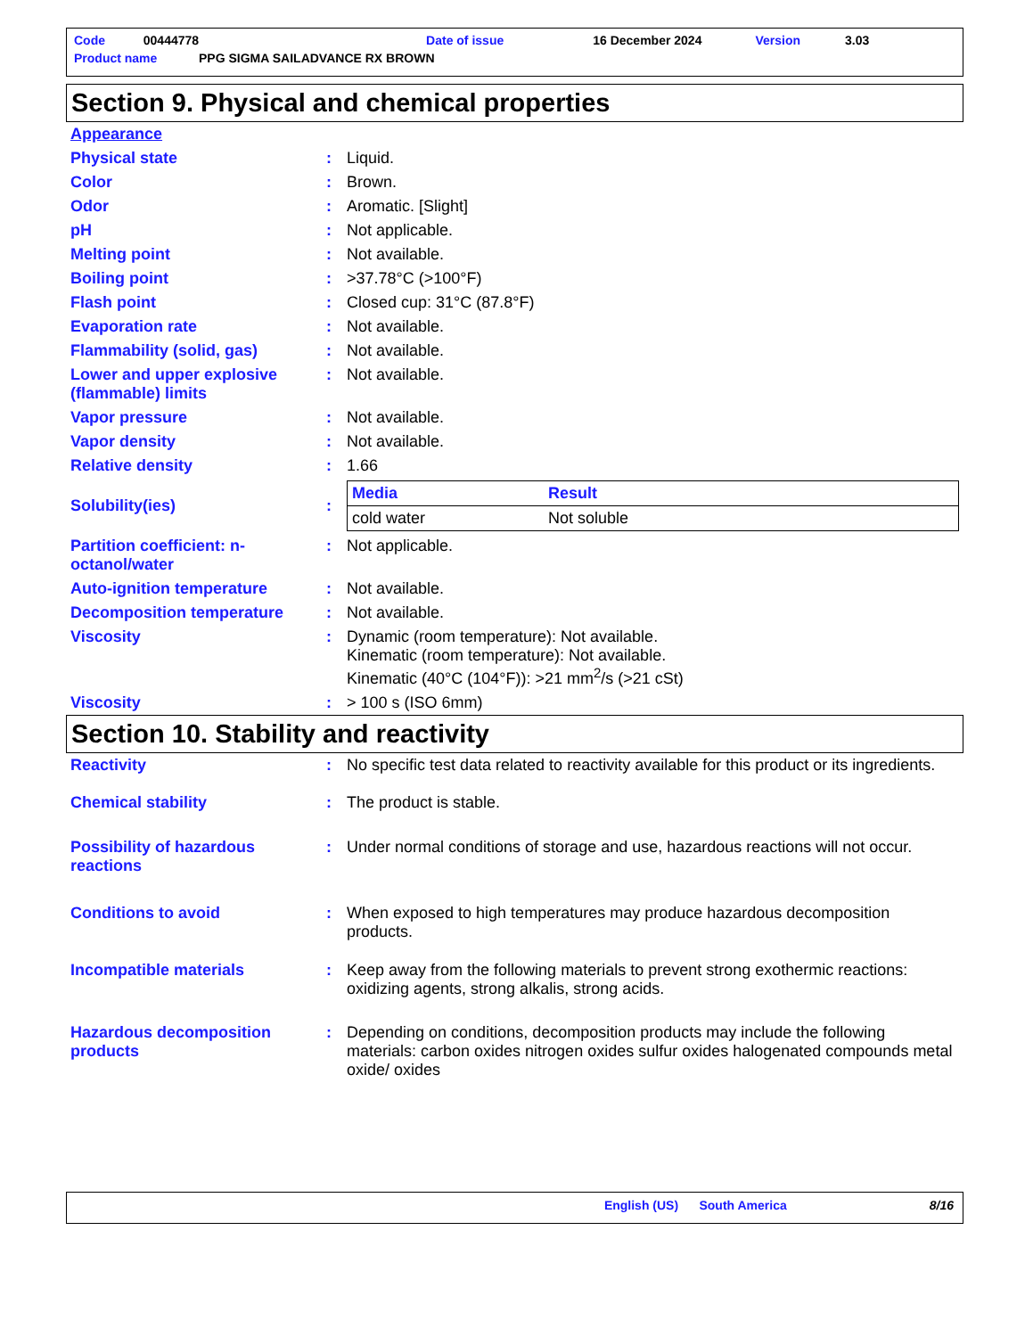Code 00444778 Date of issue 16 December 2024 Version 3.03
Product name PPG SIGMA SAILADVANCE RX BROWN
Section 9. Physical and chemical properties
| Appearance | | |
| Physical state | : | Liquid. |
| Color | : | Brown. |
| Odor | : | Aromatic. [Slight] |
| pH | : | Not applicable. |
| Melting point | : | Not available. |
| Boiling point | : | >37.78°C (>100°F) |
| Flash point | : | Closed cup: 31°C (87.8°F) |
| Evaporation rate | : | Not available. |
| Flammability (solid, gas) | : | Not available. |
| Lower and upper explosive (flammable) limits | : | Not available. |
| Vapor pressure | : | Not available. |
| Vapor density | : | Not available. |
| Relative density | : | 1.66 |
| Solubility(ies) | : | / Media / Result / / --- / --- / / cold water / Not soluble / |
| Partition coefficient: n-octanol/water | : | Not applicable. |
| Auto-ignition temperature | : | Not available. |
| Decomposition temperature | : | Not available. |
| Viscosity | : | Dynamic (room temperature): Not available. Kinematic (room temperature): Not available. Kinematic (40°C (104°F)): >21 mm<sup>2</sup>/s (>21 cSt) |
| Viscosity | : | > 100 s (ISO 6mm) |
Section 10. Stability and reactivity
| Reactivity | : | No specific test data related to reactivity available for this product or its ingredients. |
| Chemical stability | : | The product is stable. |
| Possibility of hazardous reactions | : | Under normal conditions of storage and use, hazardous reactions will not occur. |
| Conditions to avoid | : | When exposed to high temperatures may produce hazardous decomposition products. |
| Incompatible materials | : | Keep away from the following materials to prevent strong exothermic reactions: oxidizing agents, strong alkalis, strong acids. |
| Hazardous decomposition products | : | Depending on conditions, decomposition products may include the following materials: carbon oxides nitrogen oxides sulfur oxides halogenated compounds metal oxide/ oxides |
English (US) South America 8/16